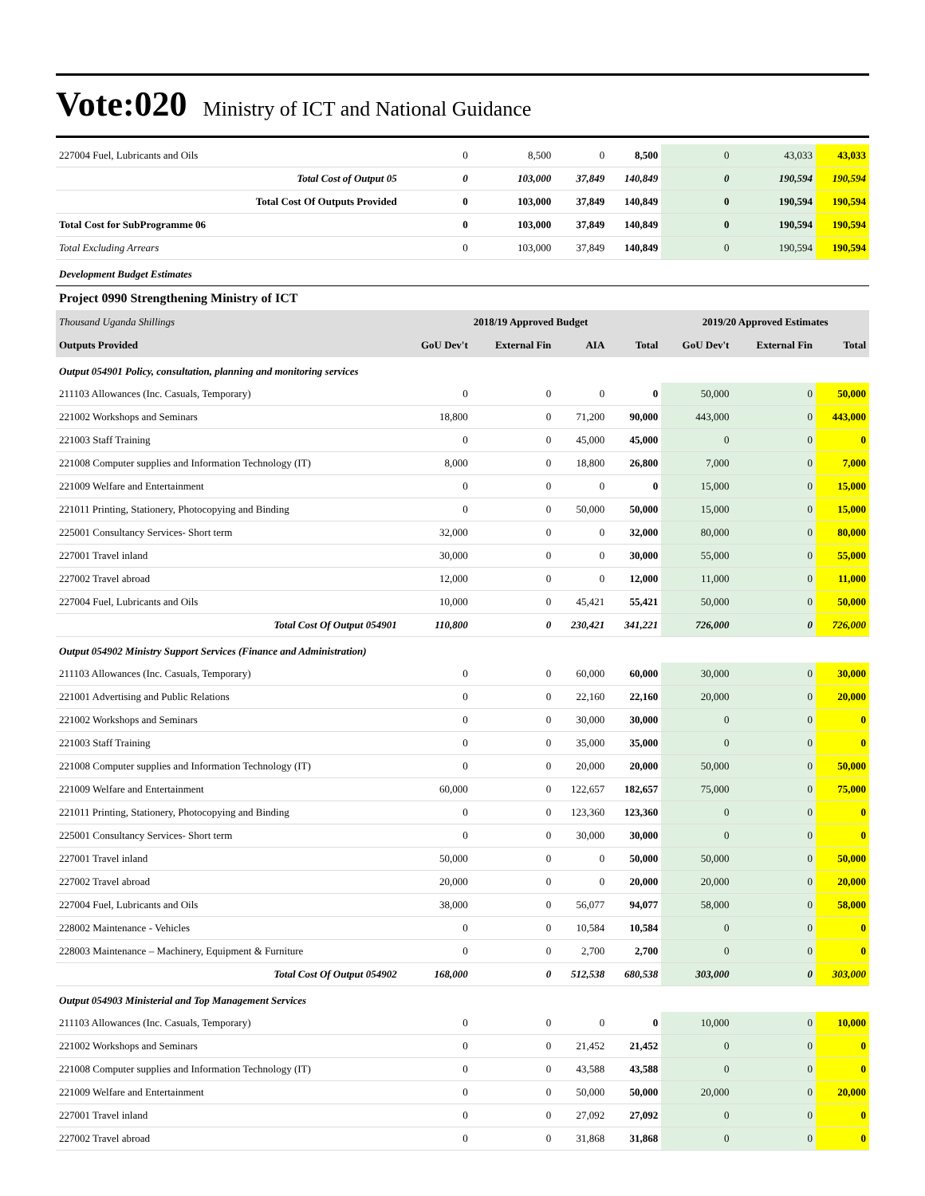Vote:020 Ministry of ICT and National Guidance
| 227004 Fuel, Lubricants and Oils | 0 | 8,500 | 0 | 8,500 | 0 | 43,033 | 43,033 |
| Total Cost of Output 05 | 0 | 103,000 | 37,849 | 140,849 | 0 | 190,594 | 190,594 |
| Total Cost Of Outputs Provided | 0 | 103,000 | 37,849 | 140,849 | 0 | 190,594 | 190,594 |
| Total Cost for SubProgramme 06 | 0 | 103,000 | 37,849 | 140,849 | 0 | 190,594 | 190,594 |
| Total Excluding Arrears | 0 | 103,000 | 37,849 | 140,849 | 0 | 190,594 | 190,594 |
| Development Budget Estimates | | | | | | | |
| Project 0990 Strengthening Ministry of ICT | | | | | | | |
| Thousand Uganda Shillings | 2018/19 Approved Budget | | | | 2019/20 Approved Estimates | | |
| Outputs Provided | GoU Dev't | External Fin | AIA | Total | GoU Dev't | External Fin | Total |
| Output 054901 Policy, consultation, planning and monitoring services | | | | | | | |
| 211103 Allowances (Inc. Casuals, Temporary) | 0 | 0 | 0 | 0 | 50,000 | 0 | 50,000 |
| 221002 Workshops and Seminars | 18,800 | 0 | 71,200 | 90,000 | 443,000 | 0 | 443,000 |
| 221003 Staff Training | 0 | 0 | 45,000 | 45,000 | 0 | 0 | 0 |
| 221008 Computer supplies and Information Technology (IT) | 8,000 | 0 | 18,800 | 26,800 | 7,000 | 0 | 7,000 |
| 221009 Welfare and Entertainment | 0 | 0 | 0 | 0 | 15,000 | 0 | 15,000 |
| 221011 Printing, Stationery, Photocopying and Binding | 0 | 0 | 50,000 | 50,000 | 15,000 | 0 | 15,000 |
| 225001 Consultancy Services- Short term | 32,000 | 0 | 0 | 32,000 | 80,000 | 0 | 80,000 |
| 227001 Travel inland | 30,000 | 0 | 0 | 30,000 | 55,000 | 0 | 55,000 |
| 227002 Travel abroad | 12,000 | 0 | 0 | 12,000 | 11,000 | 0 | 11,000 |
| 227004 Fuel, Lubricants and Oils | 10,000 | 0 | 45,421 | 55,421 | 50,000 | 0 | 50,000 |
| Total Cost Of Output 054901 | 110,800 | 0 | 230,421 | 341,221 | 726,000 | 0 | 726,000 |
| Output 054902 Ministry Support Services (Finance and Administration) | | | | | | | |
| 211103 Allowances (Inc. Casuals, Temporary) | 0 | 0 | 60,000 | 60,000 | 30,000 | 0 | 30,000 |
| 221001 Advertising and Public Relations | 0 | 0 | 22,160 | 22,160 | 20,000 | 0 | 20,000 |
| 221002 Workshops and Seminars | 0 | 0 | 30,000 | 30,000 | 0 | 0 | 0 |
| 221003 Staff Training | 0 | 0 | 35,000 | 35,000 | 0 | 0 | 0 |
| 221008 Computer supplies and Information Technology (IT) | 0 | 0 | 20,000 | 20,000 | 50,000 | 0 | 50,000 |
| 221009 Welfare and Entertainment | 60,000 | 0 | 122,657 | 182,657 | 75,000 | 0 | 75,000 |
| 221011 Printing, Stationery, Photocopying and Binding | 0 | 0 | 123,360 | 123,360 | 0 | 0 | 0 |
| 225001 Consultancy Services- Short term | 0 | 0 | 30,000 | 30,000 | 0 | 0 | 0 |
| 227001 Travel inland | 50,000 | 0 | 0 | 50,000 | 50,000 | 0 | 50,000 |
| 227002 Travel abroad | 20,000 | 0 | 0 | 20,000 | 20,000 | 0 | 20,000 |
| 227004 Fuel, Lubricants and Oils | 38,000 | 0 | 56,077 | 94,077 | 58,000 | 0 | 58,000 |
| 228002 Maintenance - Vehicles | 0 | 0 | 10,584 | 10,584 | 0 | 0 | 0 |
| 228003 Maintenance – Machinery, Equipment & Furniture | 0 | 0 | 2,700 | 2,700 | 0 | 0 | 0 |
| Total Cost Of Output 054902 | 168,000 | 0 | 512,538 | 680,538 | 303,000 | 0 | 303,000 |
| Output 054903 Ministerial and Top Management Services | | | | | | | |
| 211103 Allowances (Inc. Casuals, Temporary) | 0 | 0 | 0 | 0 | 10,000 | 0 | 10,000 |
| 221002 Workshops and Seminars | 0 | 0 | 21,452 | 21,452 | 0 | 0 | 0 |
| 221008 Computer supplies and Information Technology (IT) | 0 | 0 | 43,588 | 43,588 | 0 | 0 | 0 |
| 221009 Welfare and Entertainment | 0 | 0 | 50,000 | 50,000 | 20,000 | 0 | 20,000 |
| 227001 Travel inland | 0 | 0 | 27,092 | 27,092 | 0 | 0 | 0 |
| 227002 Travel abroad | 0 | 0 | 31,868 | 31,868 | 0 | 0 | 0 |